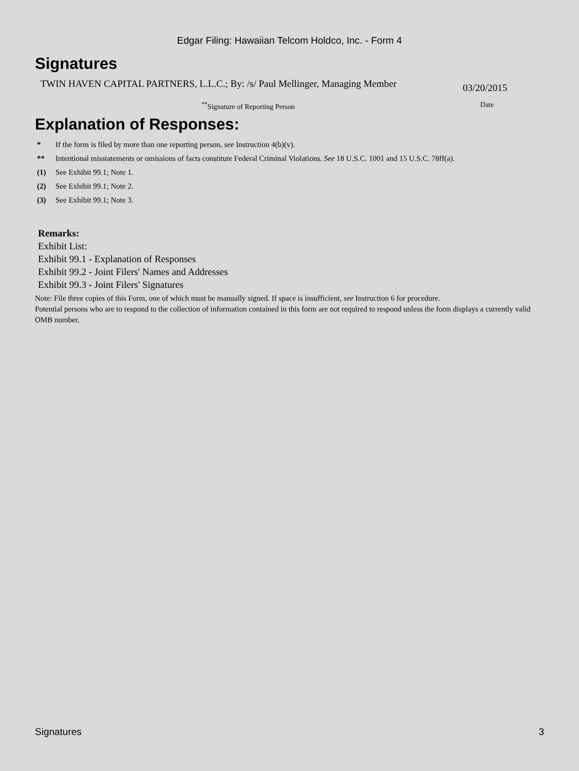Edgar Filing: Hawaiian Telcom Holdco, Inc. - Form 4
Signatures
TWIN HAVEN CAPITAL PARTNERS, L.L.C.; By: /s/ Paul Mellinger, Managing Member
03/20/2015
<sup>**</sup> Signature of Reporting Person Date
Explanation of Responses:
| * | If the form is filed by more than one reporting person, see Instruction 4(b)(v). |
| ** | Intentional misstatements or omissions of facts constitute Federal Criminal Violations. See 18 U.S.C. 1001 and 15 U.S.C. 78ff(a). |
| (1) | See Exhibit 99.1; Note 1. |
| (2) | See Exhibit 99.1; Note 2. |
| (3) | See Exhibit 99.1; Note 3. |
Remarks:
Exhibit List:
Exhibit 99.1 - Explanation of Responses
Exhibit 99.2 - Joint Filers' Names and Addresses
Exhibit 99.3 - Joint Filers' Signatures
Note: File three copies of this Form, one of which must be manually signed. If space is insufficient, see Instruction 6 for procedure.
Potential persons who are to respond to the collection of information contained in this form are not required to respond unless the form displays a currently valid OMB number.
Signatures 3